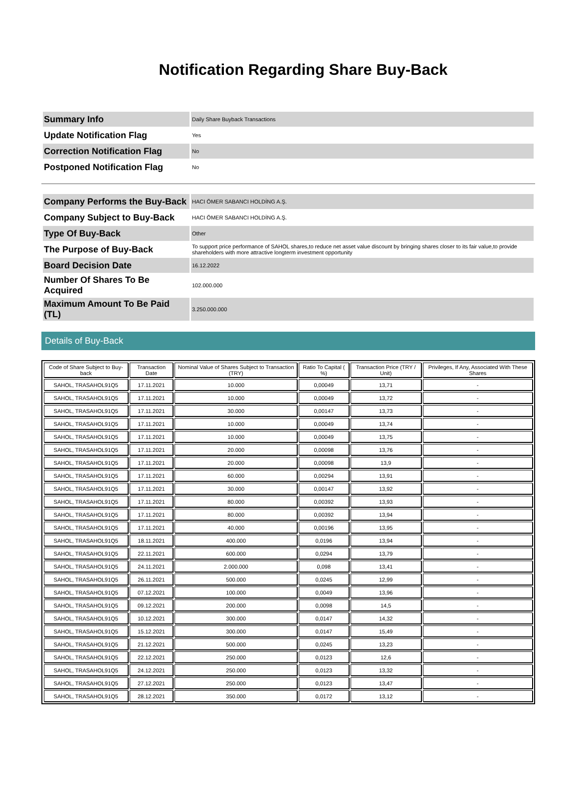Notification Regarding Share Buy-Back
| Summary Info | Daily Share Buyback Transactions |
| Update Notification Flag | Yes |
| Correction Notification Flag | No |
| Postponed Notification Flag | No |
| Company Performs the Buy-Back | HACI ÖMER SABANCI HOLDİNG A.Ş. |
| Company Subject to Buy-Back | HACI ÖMER SABANCI HOLDİNG A.Ş. |
| Type Of Buy-Back | Other |
| The Purpose of Buy-Back | To support price performance of SAHOL shares,to reduce net asset value discount by bringing shares closer to its fair value,to provide shareholders with more attractive longterm investment opportunity |
| Board Decision Date | 16.12.2022 |
| Number Of Shares To Be Acquired | 102.000.000 |
| Maximum Amount To Be Paid (TL) | 3.250.000.000 |
Details of Buy-Back
| Code of Share Subject to Buy-back | Transaction Date | Nominal Value of Shares Subject to Transaction (TRY) | Ratio To Capital ( %) | Transaction Price (TRY / Unit) | Privileges, If Any, Associated With These Shares |
| --- | --- | --- | --- | --- | --- |
| SAHOL, TRASAHOL91Q5 | 17.11.2021 | 10.000 | 0,00049 | 13,71 | - |
| SAHOL, TRASAHOL91Q5 | 17.11.2021 | 10.000 | 0,00049 | 13,72 | - |
| SAHOL, TRASAHOL91Q5 | 17.11.2021 | 30.000 | 0,00147 | 13,73 | - |
| SAHOL, TRASAHOL91Q5 | 17.11.2021 | 10.000 | 0,00049 | 13,74 | - |
| SAHOL, TRASAHOL91Q5 | 17.11.2021 | 10.000 | 0,00049 | 13,75 | - |
| SAHOL, TRASAHOL91Q5 | 17.11.2021 | 20.000 | 0,00098 | 13,76 | - |
| SAHOL, TRASAHOL91Q5 | 17.11.2021 | 20.000 | 0,00098 | 13,9 | - |
| SAHOL, TRASAHOL91Q5 | 17.11.2021 | 60.000 | 0,00294 | 13,91 | - |
| SAHOL, TRASAHOL91Q5 | 17.11.2021 | 30.000 | 0,00147 | 13,92 | - |
| SAHOL, TRASAHOL91Q5 | 17.11.2021 | 80.000 | 0,00392 | 13,93 | - |
| SAHOL, TRASAHOL91Q5 | 17.11.2021 | 80.000 | 0,00392 | 13,94 | - |
| SAHOL, TRASAHOL91Q5 | 17.11.2021 | 40.000 | 0,00196 | 13,95 | - |
| SAHOL, TRASAHOL91Q5 | 18.11.2021 | 400.000 | 0,0196 | 13,94 | - |
| SAHOL, TRASAHOL91Q5 | 22.11.2021 | 600.000 | 0,0294 | 13,79 | - |
| SAHOL, TRASAHOL91Q5 | 24.11.2021 | 2.000.000 | 0,098 | 13,41 | - |
| SAHOL, TRASAHOL91Q5 | 26.11.2021 | 500.000 | 0,0245 | 12,99 | - |
| SAHOL, TRASAHOL91Q5 | 07.12.2021 | 100.000 | 0,0049 | 13,96 | - |
| SAHOL, TRASAHOL91Q5 | 09.12.2021 | 200.000 | 0,0098 | 14,5 | - |
| SAHOL, TRASAHOL91Q5 | 10.12.2021 | 300.000 | 0,0147 | 14,32 | - |
| SAHOL, TRASAHOL91Q5 | 15.12.2021 | 300.000 | 0,0147 | 15,49 | - |
| SAHOL, TRASAHOL91Q5 | 21.12.2021 | 500.000 | 0,0245 | 13,23 | - |
| SAHOL, TRASAHOL91Q5 | 22.12.2021 | 250.000 | 0,0123 | 12,6 | - |
| SAHOL, TRASAHOL91Q5 | 24.12.2021 | 250.000 | 0,0123 | 13,32 | - |
| SAHOL, TRASAHOL91Q5 | 27.12.2021 | 250.000 | 0,0123 | 13,47 | - |
| SAHOL, TRASAHOL91Q5 | 28.12.2021 | 350.000 | 0,0172 | 13,12 | - |